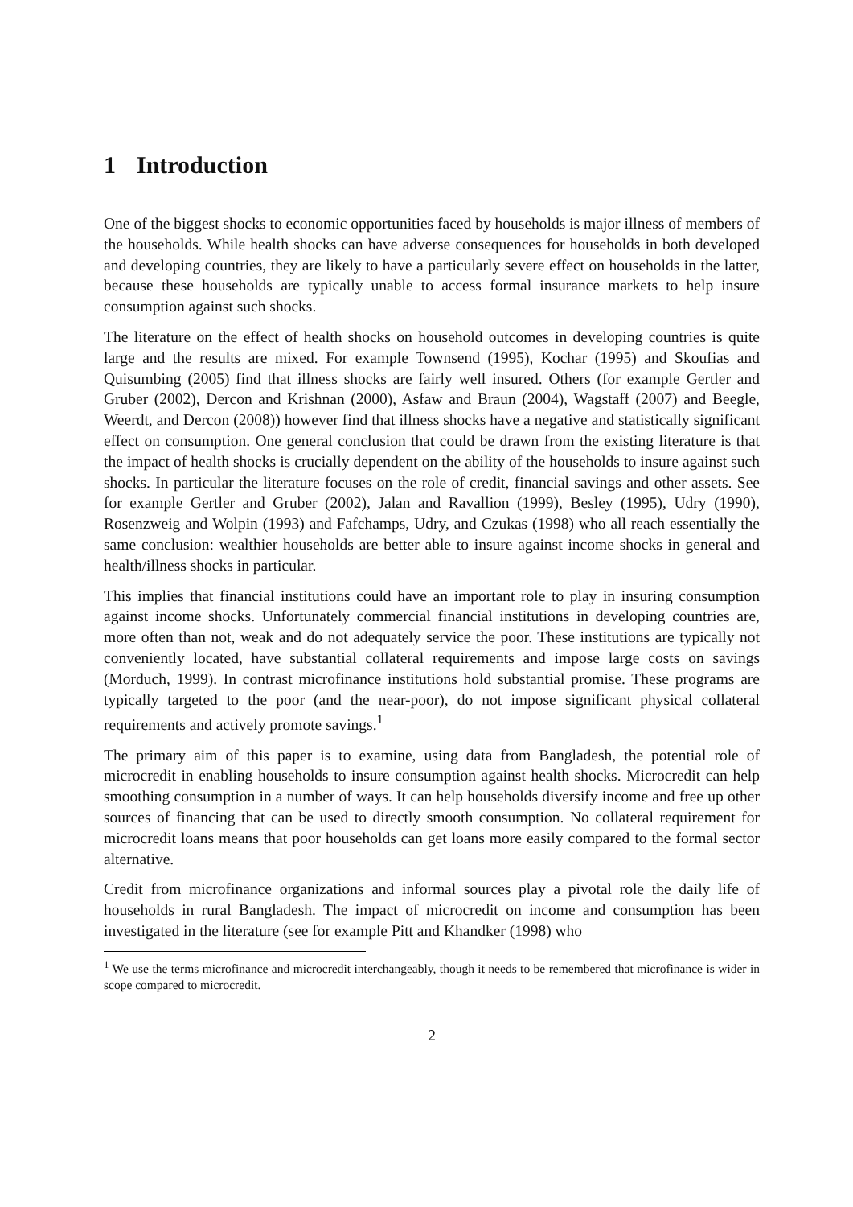1 Introduction
One of the biggest shocks to economic opportunities faced by households is major illness of members of the households. While health shocks can have adverse consequences for households in both developed and developing countries, they are likely to have a particularly severe effect on households in the latter, because these households are typically unable to access formal insurance markets to help insure consumption against such shocks.
The literature on the effect of health shocks on household outcomes in developing countries is quite large and the results are mixed. For example Townsend (1995), Kochar (1995) and Skoufias and Quisumbing (2005) find that illness shocks are fairly well insured. Others (for example Gertler and Gruber (2002), Dercon and Krishnan (2000), Asfaw and Braun (2004), Wagstaff (2007) and Beegle, Weerdt, and Dercon (2008)) however find that illness shocks have a negative and statistically significant effect on consumption. One general conclusion that could be drawn from the existing literature is that the impact of health shocks is crucially dependent on the ability of the households to insure against such shocks. In particular the literature focuses on the role of credit, financial savings and other assets. See for example Gertler and Gruber (2002), Jalan and Ravallion (1999), Besley (1995), Udry (1990), Rosenzweig and Wolpin (1993) and Fafchamps, Udry, and Czukas (1998) who all reach essentially the same conclusion: wealthier households are better able to insure against income shocks in general and health/illness shocks in particular.
This implies that financial institutions could have an important role to play in insuring consumption against income shocks. Unfortunately commercial financial institutions in developing countries are, more often than not, weak and do not adequately service the poor. These institutions are typically not conveniently located, have substantial collateral requirements and impose large costs on savings (Morduch, 1999). In contrast microfinance institutions hold substantial promise. These programs are typically targeted to the poor (and the near-poor), do not impose significant physical collateral requirements and actively promote savings.<sup>1</sup>
The primary aim of this paper is to examine, using data from Bangladesh, the potential role of microcredit in enabling households to insure consumption against health shocks. Microcredit can help smoothing consumption in a number of ways. It can help households diversify income and free up other sources of financing that can be used to directly smooth consumption. No collateral requirement for microcredit loans means that poor households can get loans more easily compared to the formal sector alternative.
Credit from microfinance organizations and informal sources play a pivotal role the daily life of households in rural Bangladesh. The impact of microcredit on income and consumption has been investigated in the literature (see for example Pitt and Khandker (1998) who
<sup>1</sup> We use the terms microfinance and microcredit interchangeably, though it needs to be remembered that microfinance is wider in scope compared to microcredit.
2